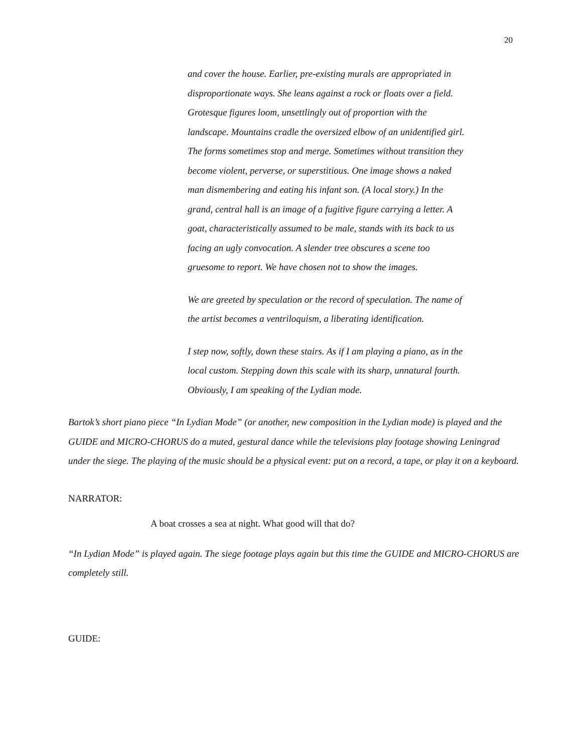20
and cover the house. Earlier, pre-existing murals are appropriated in disproportionate ways. She leans against a rock or floats over a field. Grotesque figures loom, unsettlingly out of proportion with the landscape. Mountains cradle the oversized elbow of an unidentified girl. The forms sometimes stop and merge. Sometimes without transition they become violent, perverse, or superstitious. One image shows a naked man dismembering and eating his infant son. (A local story.) In the grand, central hall is an image of a fugitive figure carrying a letter. A goat, characteristically assumed to be male, stands with its back to us facing an ugly convocation. A slender tree obscures a scene too gruesome to report. We have chosen not to show the images.
We are greeted by speculation or the record of speculation. The name of the artist becomes a ventriloquism, a liberating identification.
I step now, softly, down these stairs. As if I am playing a piano, as in the local custom. Stepping down this scale with its sharp, unnatural fourth. Obviously, I am speaking of the Lydian mode.
Bartok’s short piano piece “In Lydian Mode” (or another, new composition in the Lydian mode) is played and the GUIDE and MICRO-CHORUS do a muted, gestural dance while the televisions play footage showing Leningrad under the siege. The playing of the music should be a physical event: put on a record, a tape, or play it on a keyboard.
NARRATOR:
A boat crosses a sea at night. What good will that do?
“In Lydian Mode” is played again. The siege footage plays again but this time the GUIDE and MICRO-CHORUS are completely still.
GUIDE: